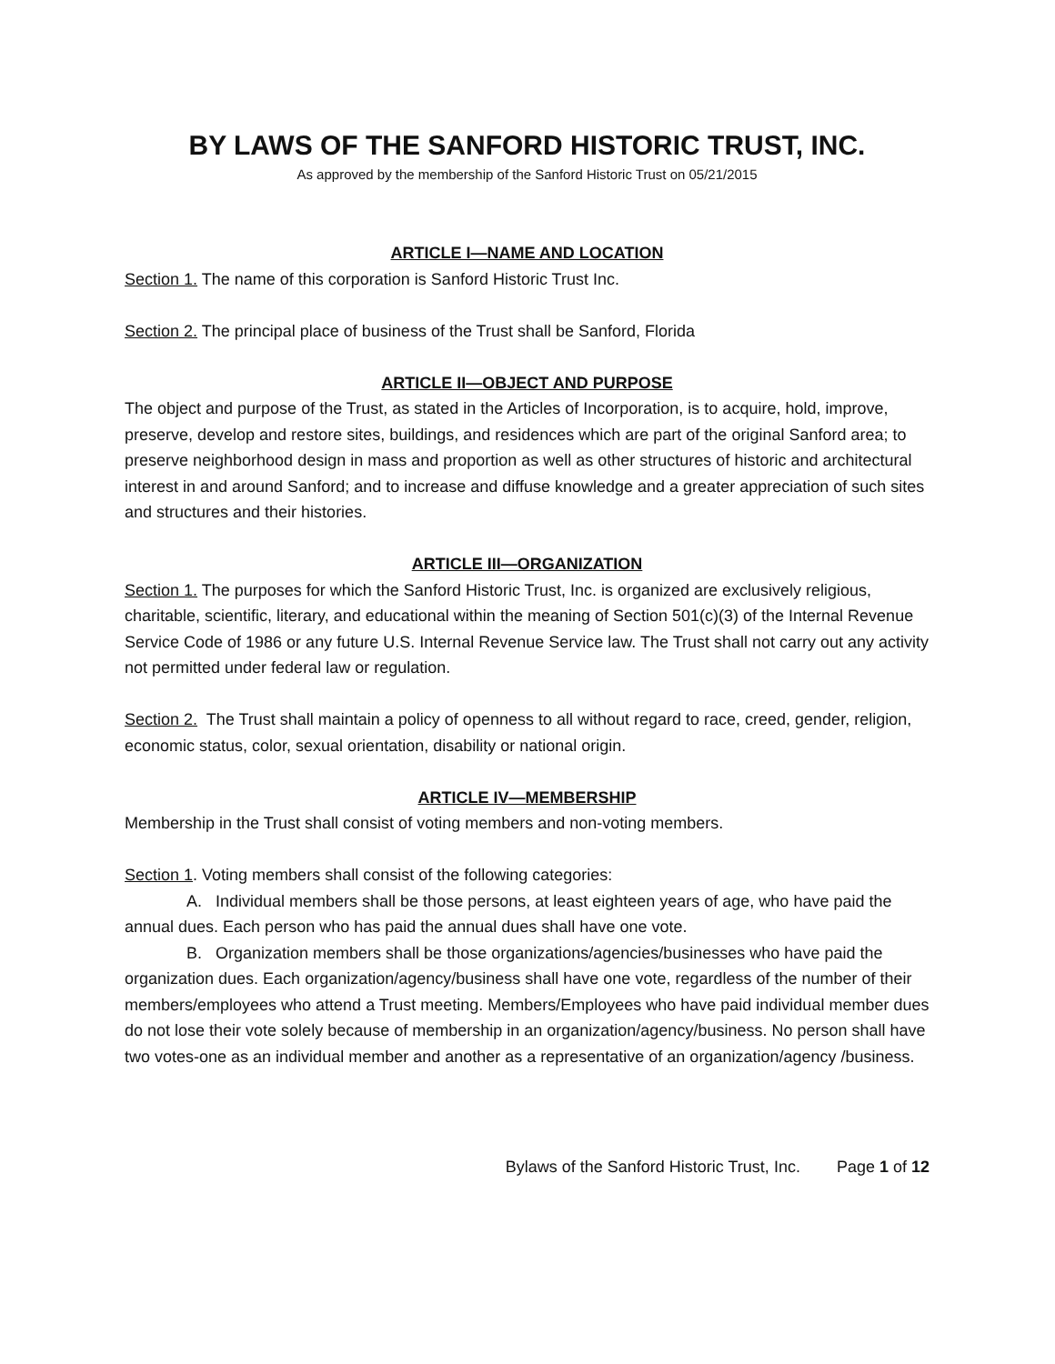BY LAWS OF THE SANFORD HISTORIC TRUST, INC.
As approved by the membership of the Sanford Historic Trust on 05/21/2015
ARTICLE I—NAME AND LOCATION
Section 1. The name of this corporation is Sanford Historic Trust Inc.
Section 2. The principal place of business of the Trust shall be Sanford, Florida
ARTICLE II—OBJECT AND PURPOSE
The object and purpose of the Trust, as stated in the Articles of Incorporation, is to acquire, hold, improve, preserve, develop and restore sites, buildings, and residences which are part of the original Sanford area; to preserve neighborhood design in mass and proportion as well as other structures of historic and architectural interest in and around Sanford; and to increase and diffuse knowledge and a greater appreciation of such sites and structures and their histories.
ARTICLE III—ORGANIZATION
Section 1. The purposes for which the Sanford Historic Trust, Inc. is organized are exclusively religious, charitable, scientific, literary, and educational within the meaning of Section 501(c)(3) of the Internal Revenue Service Code of 1986 or any future U.S. Internal Revenue Service law. The Trust shall not carry out any activity not permitted under federal law or regulation.
Section 2. The Trust shall maintain a policy of openness to all without regard to race, creed, gender, religion, economic status, color, sexual orientation, disability or national origin.
ARTICLE IV—MEMBERSHIP
Membership in the Trust shall consist of voting members and non-voting members.
Section 1. Voting members shall consist of the following categories:
A. Individual members shall be those persons, at least eighteen years of age, who have paid the annual dues. Each person who has paid the annual dues shall have one vote.
B. Organization members shall be those organizations/agencies/businesses who have paid the organization dues. Each organization/agency/business shall have one vote, regardless of the number of their members/employees who attend a Trust meeting. Members/Employees who have paid individual member dues do not lose their vote solely because of membership in an organization/agency/business. No person shall have two votes-one as an individual member and another as a representative of an organization/agency /business.
Bylaws of the Sanford Historic Trust, Inc. Page 1 of 12